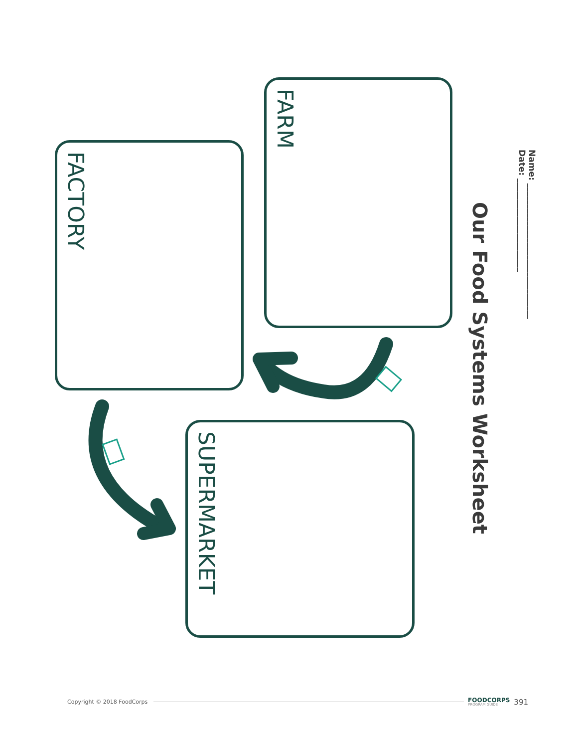Our Food Systems Worksheet
Name: ________________________________
Date: ______________________
FARM
FACTORY
SUPERMARKET
Copyright © 2018 FoodCorps FOODCORPS
PROGRAM GUIDE 391